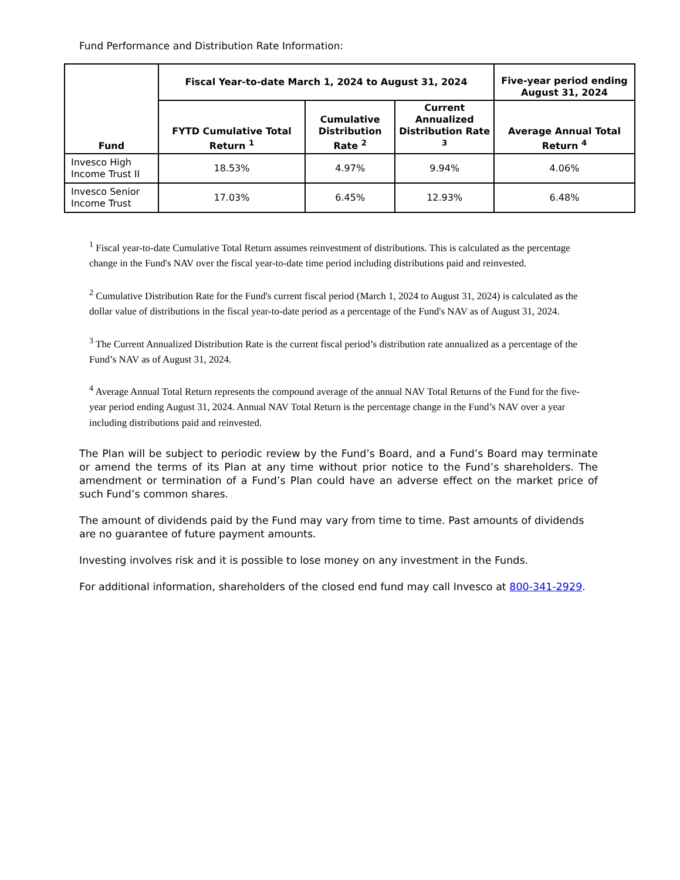Fund Performance and Distribution Rate Information:
| Fund | Fiscal Year-to-date March 1, 2024 to August 31, 2024 | | | Five-year period ending August 31, 2024 |
| --- | --- | --- | --- | --- |
| | FYTD Cumulative Total Return <sup>1</sup> | Cumulative Distribution Rate <sup>2</sup> | Current Annualized Distribution Rate <sup>3</sup> | Average Annual Total Return <sup>4</sup> |
| Invesco High Income Trust II | 18.53% | 4.97% | 9.94% | 4.06% |
| Invesco Senior Income Trust | 17.03% | 6.45% | 12.93% | 6.48% |
<sup>1</sup> Fiscal year-to-date Cumulative Total Return assumes reinvestment of distributions. This is calculated as the percentage change in the Fund's NAV over the fiscal year-to-date time period including distributions paid and reinvested.
<sup>2</sup> Cumulative Distribution Rate for the Fund's current fiscal period (March 1, 2024 to August 31, 2024) is calculated as the dollar value of distributions in the fiscal year-to-date period as a percentage of the Fund's NAV as of August 31, 2024.
<sup>3</sup> The Current Annualized Distribution Rate is the current fiscal period’s distribution rate annualized as a percentage of the Fund’s NAV as of August 31, 2024.
<sup>4</sup> Average Annual Total Return represents the compound average of the annual NAV Total Returns of the Fund for the five-year period ending August 31, 2024. Annual NAV Total Return is the percentage change in the Fund’s NAV over a year including distributions paid and reinvested.
The Plan will be subject to periodic review by the Fund’s Board, and a Fund’s Board may terminate or amend the terms of its Plan at any time without prior notice to the Fund’s shareholders. The amendment or termination of a Fund’s Plan could have an adverse effect on the market price of such Fund’s common shares.
The amount of dividends paid by the Fund may vary from time to time. Past amounts of dividends are no guarantee of future payment amounts.
Investing involves risk and it is possible to lose money on any investment in the Funds.
For additional information, shareholders of the closed end fund may call Invesco at 800-341-2929.